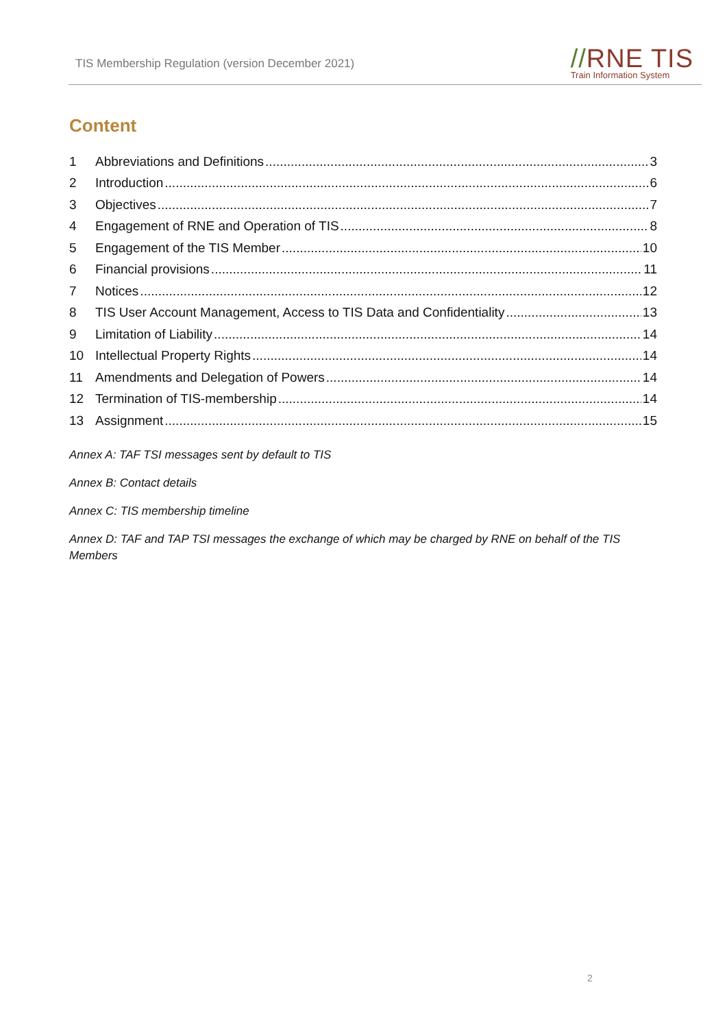TIS Membership Regulation (version December 2021)
//RNE TIS
Train Information System
Content
1 Abbreviations and Definitions 3
2 Introduction 6
3 Objectives 7
4 Engagement of RNE and Operation of TIS 8
5 Engagement of the TIS Member 10
6 Financial provisions 11
7 Notices 12
8 TIS User Account Management, Access to TIS Data and Confidentiality 13
9 Limitation of Liability 14
10 Intellectual Property Rights 14
11 Amendments and Delegation of Powers 14
12 Termination of TIS-membership 14
13 Assignment 15
Annex A: TAF TSI messages sent by default to TIS
Annex B: Contact details
Annex C: TIS membership timeline
Annex D: TAF and TAP TSI messages the exchange of which may be charged by RNE on behalf of the TIS Members
2